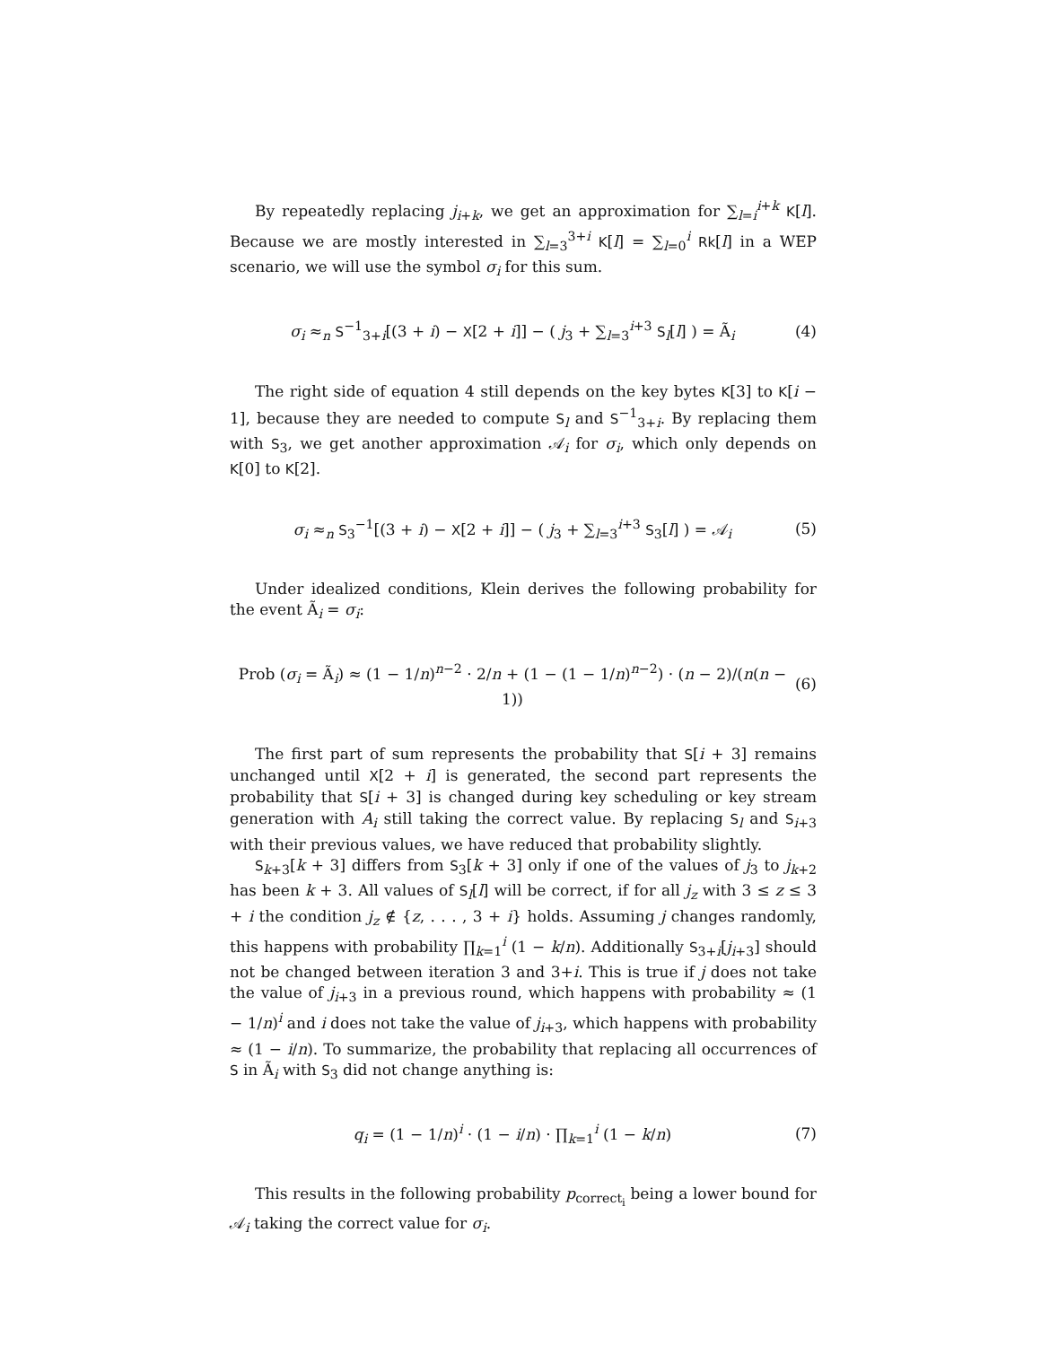By repeatedly replacing j<sub>i+k</sub>, we get an approximation for ∑<sub>l=i</sub><sup>i+k</sup> K[l]. Because we are mostly interested in ∑<sub>l=3</sub><sup>3+i</sup> K[l] = ∑<sub>l=0</sub><sup>i</sup> Rk[l] in a WEP scenario, we will use the symbol σ<sub>i</sub> for this sum.
σ<sub>i</sub> ≈<sub>n</sub> S<sup>−1</sup><sub>3+i</sub>[(3 + i) − X[2 + i]] − ( j<sub>3</sub> + ∑<sub>l=3</sub><sup>i+3</sup> S<sub>l</sub>[l] ) = Ã<sub>i</sub> (4)
The right side of equation 4 still depends on the key bytes K[3] to K[i − 1], because they are needed to compute S<sub>l</sub> and S<sup>−1</sup><sub>3+i</sub>. By replacing them with S<sub>3</sub>, we get another approximation 𝒜<sub>i</sub> for σ<sub>i</sub>, which only depends on K[0] to K[2].
σ<sub>i</sub> ≈<sub>n</sub> S<sub>3</sub><sup>−1</sup>[(3 + i) − X[2 + i]] − ( j<sub>3</sub> + ∑<sub>l=3</sub><sup>i+3</sup> S<sub>3</sub>[l] ) = 𝒜<sub>i</sub> (5)
Under idealized conditions, Klein derives the following probability for the event Ã<sub>i</sub> = σ<sub>i</sub>:
Prob (σ<sub>i</sub> = Ã<sub>i</sub>) ≈ (1 − 1/n)<sup>n−2</sup> · 2/n + (1 − (1 − 1/n)<sup>n−2</sup>) · (n − 2)/(n(n − 1)) (6)
The first part of sum represents the probability that S[i + 3] remains unchanged until X[2 + i] is generated, the second part represents the probability that S[i + 3] is changed during key scheduling or key stream generation with A<sub>i</sub> still taking the correct value. By replacing S<sub>l</sub> and S<sub>i+3</sub> with their previous values, we have reduced that probability slightly.
S<sub>k+3</sub>[k + 3] differs from S<sub>3</sub>[k + 3] only if one of the values of j<sub>3</sub> to j<sub>k+2</sub> has been k + 3. All values of S<sub>l</sub>[l] will be correct, if for all j<sub>z</sub> with 3 ≤ z ≤ 3 + i the condition j<sub>z</sub> ∉ {z, . . . , 3 + i} holds. Assuming j changes randomly, this happens with probability ∏<sub>k=1</sub><sup>i</sup> (1 − k/n). Additionally S<sub>3+i</sub>[j<sub>i+3</sub>] should not be changed between iteration 3 and 3+i. This is true if j does not take the value of j<sub>i+3</sub> in a previous round, which happens with probability ≈ (1 − 1/n)<sup>i</sup> and i does not take the value of j<sub>i+3</sub>, which happens with probability ≈ (1 − i/n). To summarize, the probability that replacing all occurrences of S in Ã<sub>i</sub> with S<sub>3</sub> did not change anything is:
q<sub>i</sub> = (1 − 1/n)<sup>i</sup> · (1 − i/n) · ∏<sub>k=1</sub><sup>i</sup> (1 − k/n) (7)
This results in the following probability p<sub>correct<sub>i</sub></sub> being a lower bound for 𝒜<sub>i</sub> taking the correct value for σ<sub>i</sub>.